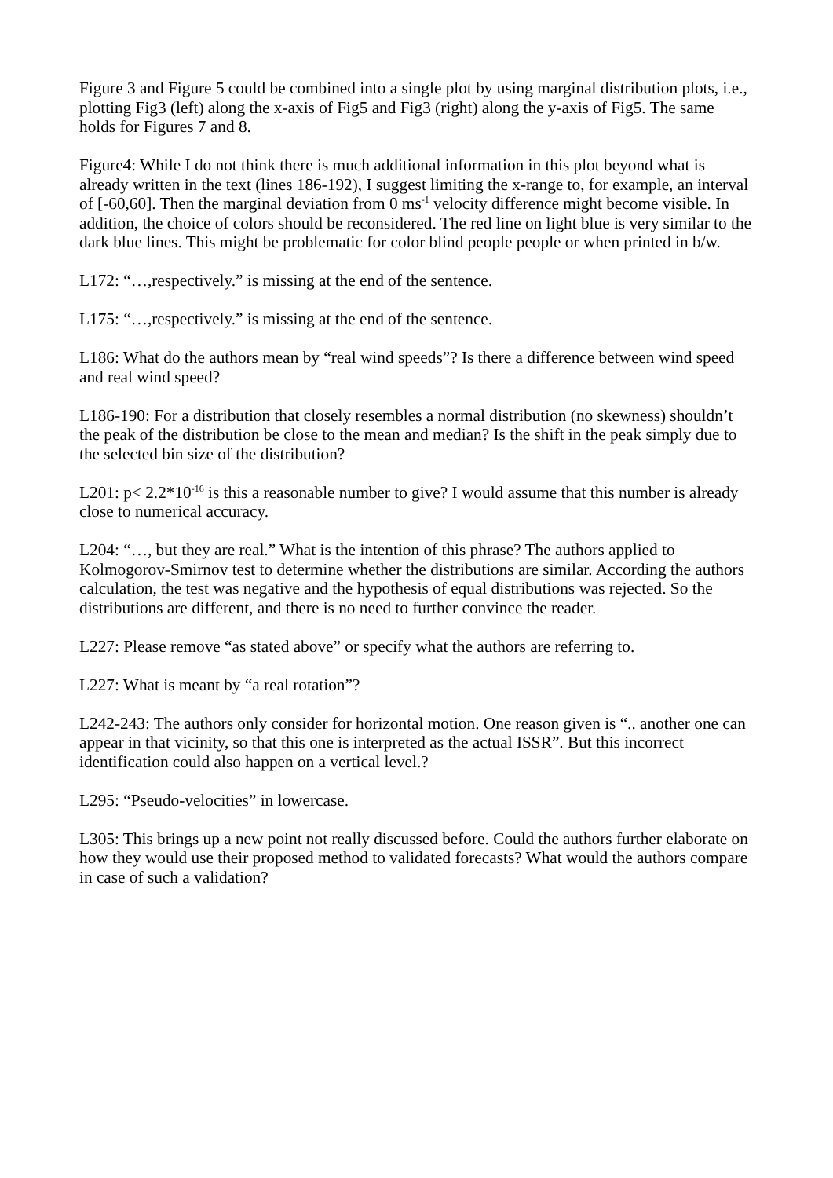Figure 3 and Figure 5 could be combined into a single plot by using marginal distribution plots, i.e., plotting Fig3 (left) along the x-axis of Fig5 and Fig3 (right) along the y-axis of Fig5. The same holds for Figures 7 and 8.
Figure4: While I do not think there is much additional information in this plot beyond what is already written in the text (lines 186-192), I suggest limiting the x-range to, for example, an interval of [-60,60]. Then the marginal deviation from 0 ms<sup>-1</sup> velocity difference might become visible. In addition, the choice of colors should be reconsidered. The red line on light blue is very similar to the dark blue lines. This might be problematic for color blind people people or when printed in b/w.
L172: “…,respectively.” is missing at the end of the sentence.
L175: “…,respectively.” is missing at the end of the sentence.
L186: What do the authors mean by “real wind speeds”? Is there a difference between wind speed and real wind speed?
L186-190: For a distribution that closely resembles a normal distribution (no skewness) shouldn’t the peak of the distribution be close to the mean and median? Is the shift in the peak simply due to the selected bin size of the distribution?
L201: p< 2.2*10<sup>-16</sup> is this a reasonable number to give? I would assume that this number is already close to numerical accuracy.
L204: “…, but they are real.” What is the intention of this phrase? The authors applied to Kolmogorov-Smirnov test to determine whether the distributions are similar. According the authors calculation, the test was negative and the hypothesis of equal distributions was rejected. So the distributions are different, and there is no need to further convince the reader.
L227: Please remove “as stated above” or specify what the authors are referring to.
L227: What is meant by “a real rotation”?
L242-243: The authors only consider for horizontal motion. One reason given is “.. another one can appear in that vicinity, so that this one is interpreted as the actual ISSR”. But this incorrect identification could also happen on a vertical level.?
L295: “Pseudo-velocities” in lowercase.
L305: This brings up a new point not really discussed before. Could the authors further elaborate on how they would use their proposed method to validated forecasts? What would the authors compare in case of such a validation?